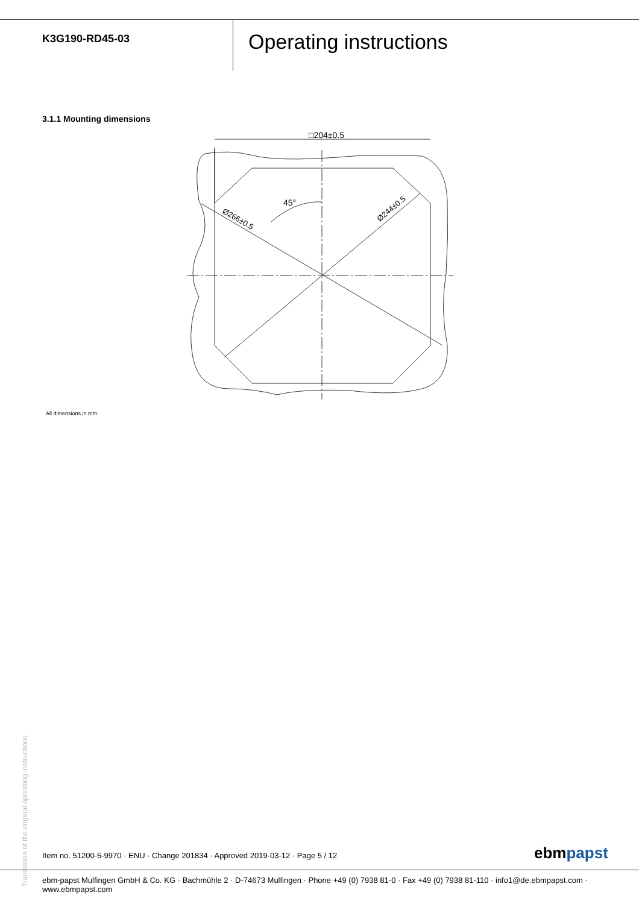K3G190-RD45-03
Operating instructions
3.1.1 Mounting dimensions
□204±0.5
45°
Ø266±0.5
Ø244±0.5
All dimensions in mm.
Translation of the original operating instructions
Item no. 51200-5-9970 · ENU · Change 201834 · Approved 2019-03-12 · Page 5 / 12
ebmpapst
ebm-papst Mulfingen GmbH & Co. KG · Bachmühle 2 · D-74673 Mulfingen · Phone +49 (0) 7938 81-0 · Fax +49 (0) 7938 81-110 · info1@de.ebmpapst.com · www.ebmpapst.com